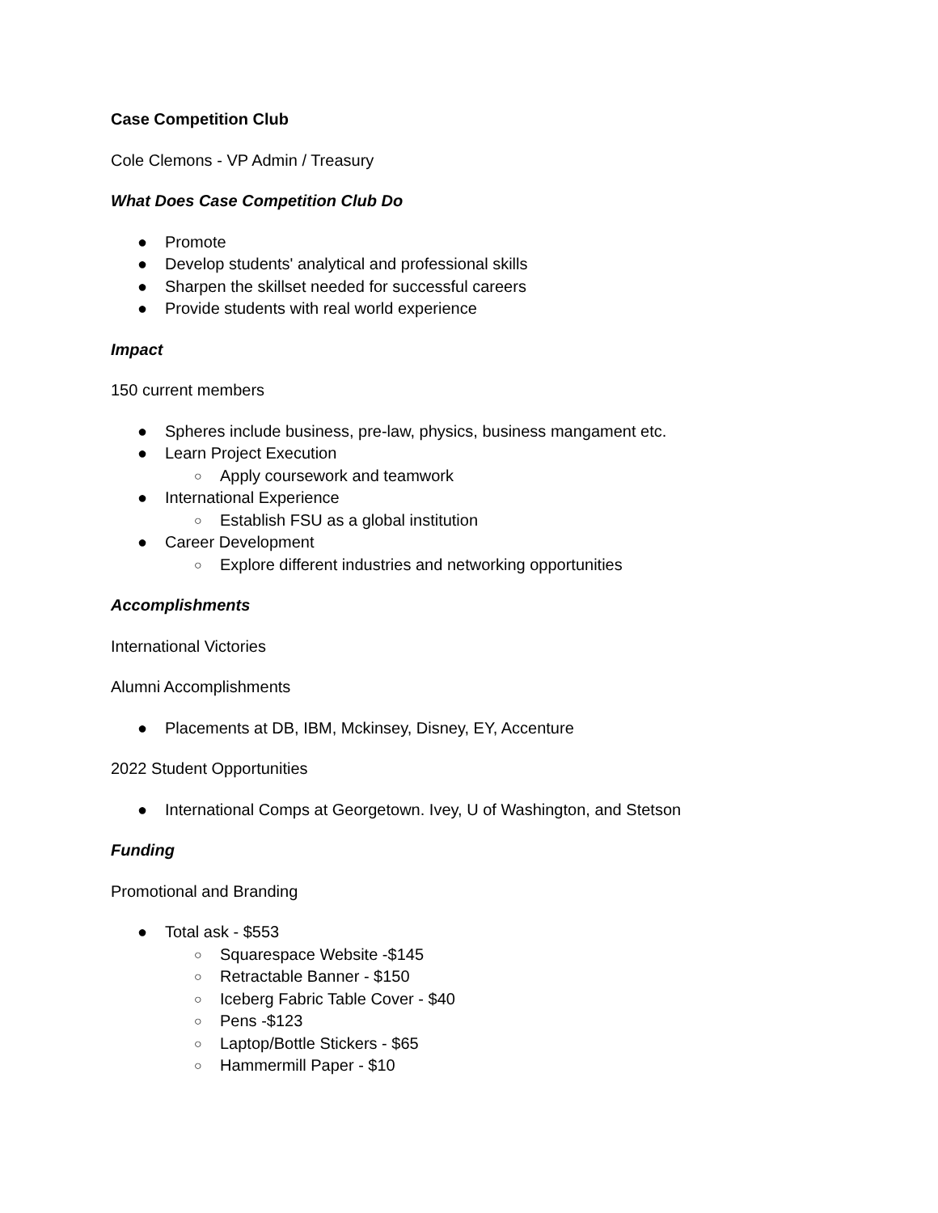Case Competition Club
Cole Clemons - VP Admin / Treasury
What Does Case Competition Club Do
● Promote
● Develop students' analytical and professional skills
● Sharpen the skillset needed for successful careers
● Provide students with real world experience
Impact
150 current members
● Spheres include business, pre-law, physics, business mangament etc.
● Learn Project Execution
○ Apply coursework and teamwork
● International Experience
○ Establish FSU as a global institution
● Career Development
○ Explore different industries and networking opportunities
Accomplishments
International Victories
Alumni Accomplishments
● Placements at DB, IBM, Mckinsey, Disney, EY, Accenture
2022 Student Opportunities
● International Comps at Georgetown. Ivey, U of Washington, and Stetson
Funding
Promotional and Branding
● Total ask - $553
○ Squarespace Website -$145
○ Retractable Banner - $150
○ Iceberg Fabric Table Cover - $40
○ Pens -$123
○ Laptop/Bottle Stickers - $65
○ Hammermill Paper - $10